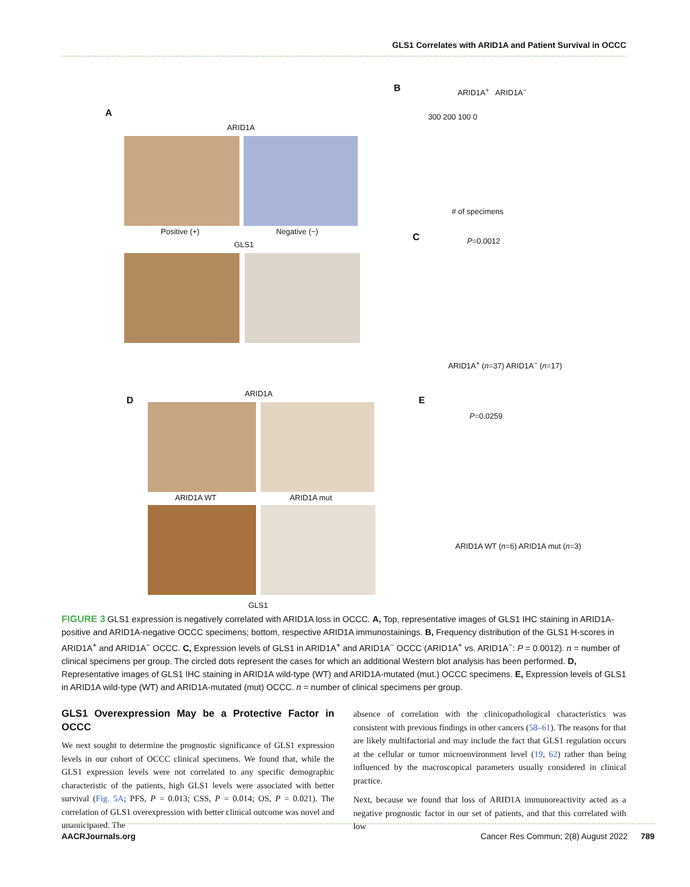GLS1 Correlates with ARID1A and Patient Survival in OCCC
A
ARID1A
Positive (+) Negative (−)
GLS1
B ARID1A<sup>+</sup> ARID1A<sup>−</sup>
300 200 100 0
# of specimens
C P=0.0012
ARID1A<sup>+</sup> (n=37) ARID1A<sup>−</sup> (n=17)
D
ARID1A
ARID1A WT ARID1A mut
GLS1
E
P=0.0259
ARID1A WT (n=6) ARID1A mut (n=3)
FIGURE 3 GLS1 expression is negatively correlated with ARID1A loss in OCCC. A, Top, representative images of GLS1 IHC staining in ARID1A-positive and ARID1A-negative OCCC specimens; bottom, respective ARID1A immunostainings. B, Frequency distribution of the GLS1 H-scores in ARID1A<sup>+</sup> and ARID1A<sup>−</sup> OCCC. C, Expression levels of GLS1 in ARID1A<sup>+</sup> and ARID1A<sup>−</sup> OCCC (ARID1A<sup>+</sup> vs. ARID1A<sup>−</sup>: P = 0.0012). n = number of clinical specimens per group. The circled dots represent the cases for which an additional Western blot analysis has been performed. D, Representative images of GLS1 IHC staining in ARID1A wild-type (WT) and ARID1A-mutated (mut.) OCCC specimens. E, Expression levels of GLS1 in ARID1A wild-type (WT) and ARID1A-mutated (mut) OCCC. n = number of clinical specimens per group.
GLS1 Overexpression May be a Protective Factor in OCCC
We next sought to determine the prognostic significance of GLS1 expression levels in our cohort of OCCC clinical specimens. We found that, while the GLS1 expression levels were not correlated to any specific demographic characteristic of the patients, high GLS1 levels were associated with better survival (Fig. 5A; PFS, P = 0.013; CSS, P = 0.014; OS, P = 0.021). The correlation of GLS1 overexpression with better clinical outcome was novel and unanticipated. The
absence of correlation with the clinicopathological characteristics was consistent with previous findings in other cancers (58–61). The reasons for that are likely multifactorial and may include the fact that GLS1 regulation occurs at the cellular or tumor microenvironment level (19, 62) rather than being influenced by the macroscopical parameters usually considered in clinical practice.
Next, because we found that loss of ARID1A immunoreactivity acted as a negative prognostic factor in our set of patients, and that this correlated with low
AACRJournals.org Cancer Res Commun; 2(8) August 2022 789